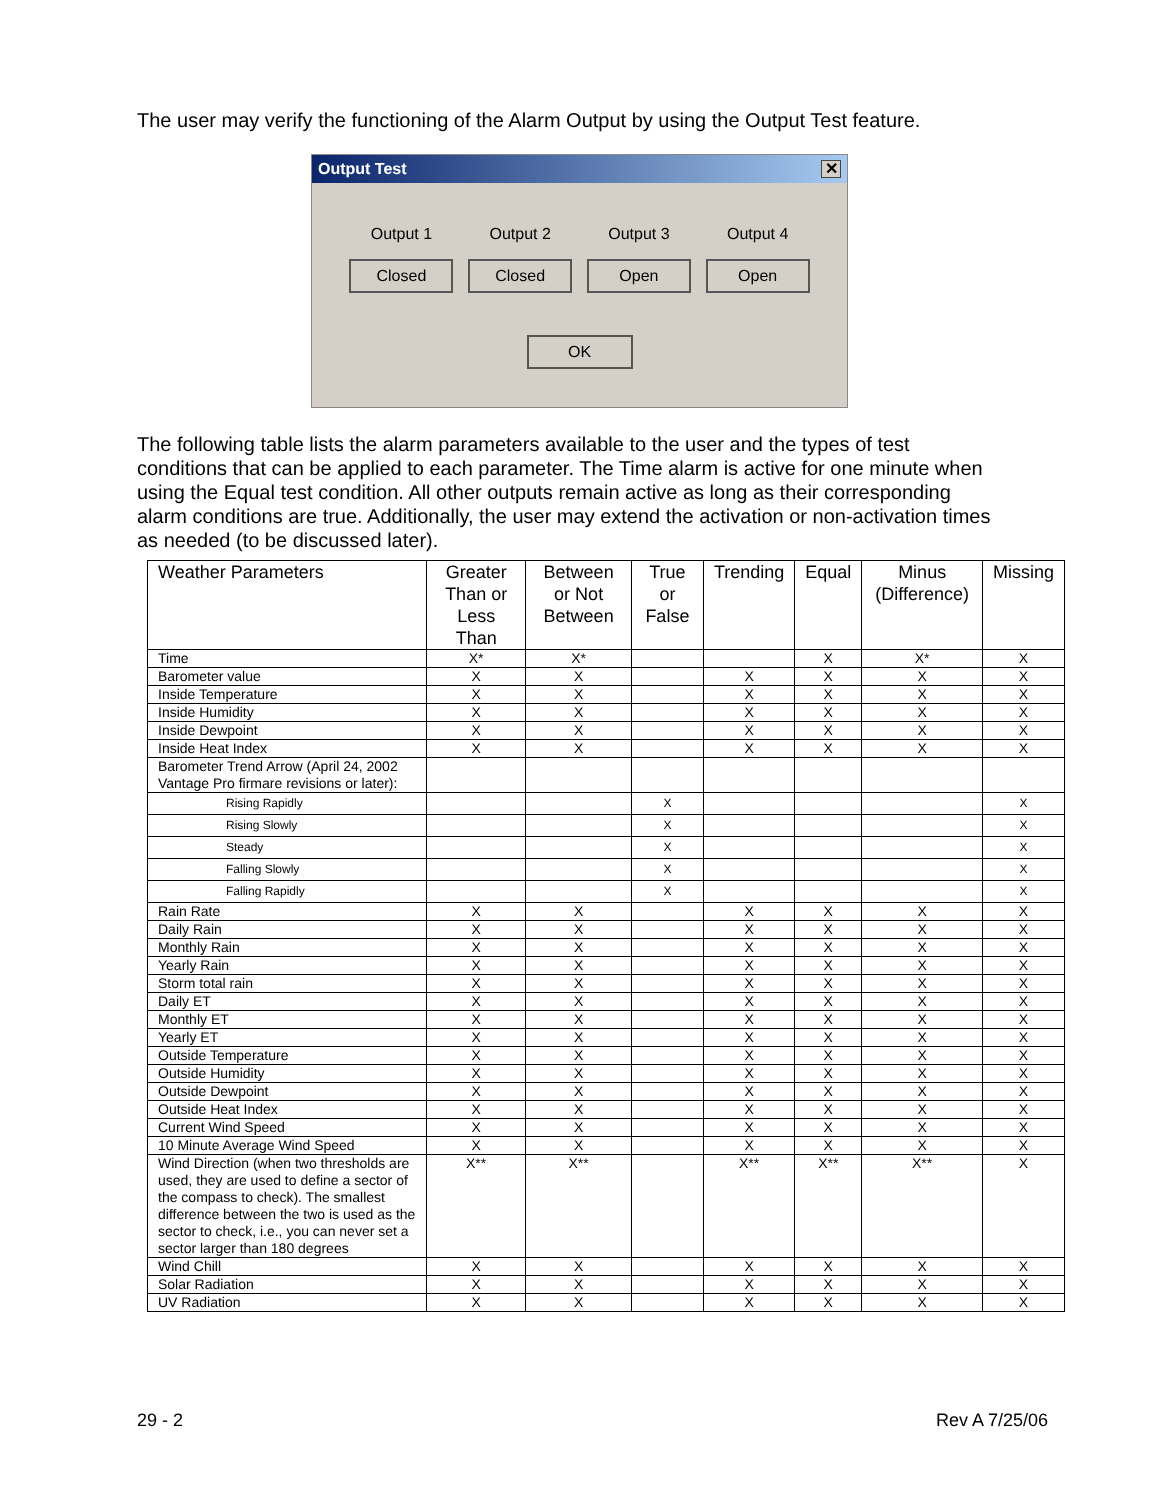The user may verify the functioning of the Alarm Output by using the Output Test feature.
Output Test ✕
Output 1 Output 2 Output 3 Output 4
Closed Closed Open Open
OK
The following table lists the alarm parameters available to the user and the types of test conditions that can be applied to each parameter. The Time alarm is active for one minute when using the Equal test condition. All other outputs remain active as long as their corresponding alarm conditions are true. Additionally, the user may extend the activation or non-activation times as needed (to be discussed later).
| Weather Parameters | Greater Than or Less Than | Between or Not Between | True or False | Trending | Equal | Minus (Difference) | Missing |
| --- | --- | --- | --- | --- | --- | --- | --- |
| Time | X* | X* | | | X | X* | X |
| Barometer value | X | X | | X | X | X | X |
| Inside Temperature | X | X | | X | X | X | X |
| Inside Humidity | X | X | | X | X | X | X |
| Inside Dewpoint | X | X | | X | X | X | X |
| Inside Heat Index | X | X | | X | X | X | X |
| Barometer Trend Arrow (April 24, 2002 Vantage Pro firmare revisions or later): | | | | | | | |
| Rising Rapidly | | | X | | | | X |
| Rising Slowly | | | X | | | | X |
| Steady | | | X | | | | X |
| Falling Slowly | | | X | | | | X |
| Falling Rapidly | | | X | | | | X |
| Rain Rate | X | X | | X | X | X | X |
| Daily Rain | X | X | | X | X | X | X |
| Monthly Rain | X | X | | X | X | X | X |
| Yearly Rain | X | X | | X | X | X | X |
| Storm total rain | X | X | | X | X | X | X |
| Daily ET | X | X | | X | X | X | X |
| Monthly ET | X | X | | X | X | X | X |
| Yearly ET | X | X | | X | X | X | X |
| Outside Temperature | X | X | | X | X | X | X |
| Outside Humidity | X | X | | X | X | X | X |
| Outside Dewpoint | X | X | | X | X | X | X |
| Outside Heat Index | X | X | | X | X | X | X |
| Current Wind Speed | X | X | | X | X | X | X |
| 10 Minute Average Wind Speed | X | X | | X | X | X | X |
| Wind Direction (when two thresholds are used, they are used to define a sector of the compass to check). The smallest difference between the two is used as the sector to check, i.e., you can never set a sector larger than 180 degrees | X** | X** | | X** | X** | X** | X |
| Wind Chill | X | X | | X | X | X | X |
| Solar Radiation | X | X | | X | X | X | X |
| UV Radiation | X | X | | X | X | X | X |
29 - 2 Rev A 7/25/06